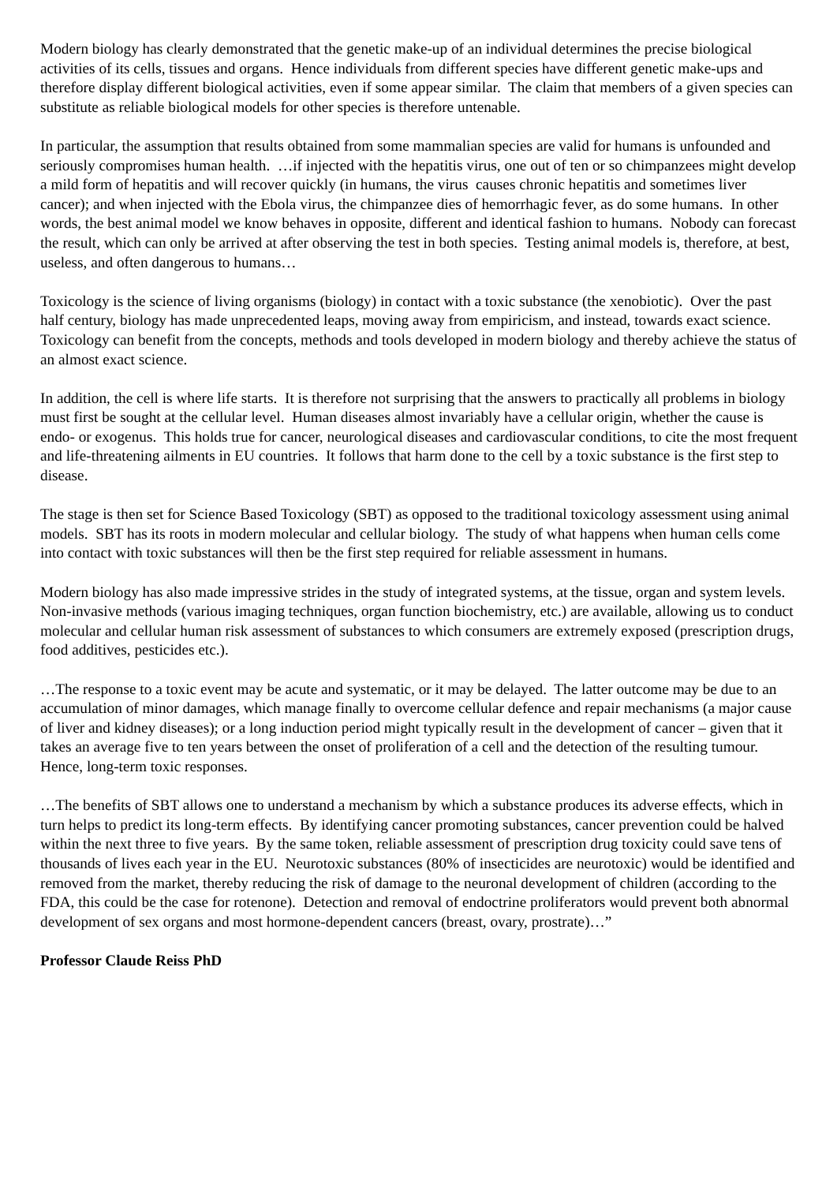Modern biology has clearly demonstrated that the genetic make-up of an individual determines the precise biological activities of its cells, tissues and organs. Hence individuals from different species have different genetic make-ups and therefore display different biological activities, even if some appear similar. The claim that members of a given species can substitute as reliable biological models for other species is therefore untenable.
In particular, the assumption that results obtained from some mammalian species are valid for humans is unfounded and seriously compromises human health. …if injected with the hepatitis virus, one out of ten or so chimpanzees might develop a mild form of hepatitis and will recover quickly (in humans, the virus causes chronic hepatitis and sometimes liver cancer); and when injected with the Ebola virus, the chimpanzee dies of hemorrhagic fever, as do some humans. In other words, the best animal model we know behaves in opposite, different and identical fashion to humans. Nobody can forecast the result, which can only be arrived at after observing the test in both species. Testing animal models is, therefore, at best, useless, and often dangerous to humans…
Toxicology is the science of living organisms (biology) in contact with a toxic substance (the xenobiotic). Over the past half century, biology has made unprecedented leaps, moving away from empiricism, and instead, towards exact science. Toxicology can benefit from the concepts, methods and tools developed in modern biology and thereby achieve the status of an almost exact science.
In addition, the cell is where life starts. It is therefore not surprising that the answers to practically all problems in biology must first be sought at the cellular level. Human diseases almost invariably have a cellular origin, whether the cause is endo- or exogenus. This holds true for cancer, neurological diseases and cardiovascular conditions, to cite the most frequent and life-threatening ailments in EU countries. It follows that harm done to the cell by a toxic substance is the first step to disease.
The stage is then set for Science Based Toxicology (SBT) as opposed to the traditional toxicology assessment using animal models. SBT has its roots in modern molecular and cellular biology. The study of what happens when human cells come into contact with toxic substances will then be the first step required for reliable assessment in humans.
Modern biology has also made impressive strides in the study of integrated systems, at the tissue, organ and system levels. Non-invasive methods (various imaging techniques, organ function biochemistry, etc.) are available, allowing us to conduct molecular and cellular human risk assessment of substances to which consumers are extremely exposed (prescription drugs, food additives, pesticides etc.).
…The response to a toxic event may be acute and systematic, or it may be delayed. The latter outcome may be due to an accumulation of minor damages, which manage finally to overcome cellular defence and repair mechanisms (a major cause of liver and kidney diseases); or a long induction period might typically result in the development of cancer – given that it takes an average five to ten years between the onset of proliferation of a cell and the detection of the resulting tumour. Hence, long-term toxic responses.
…The benefits of SBT allows one to understand a mechanism by which a substance produces its adverse effects, which in turn helps to predict its long-term effects. By identifying cancer promoting substances, cancer prevention could be halved within the next three to five years. By the same token, reliable assessment of prescription drug toxicity could save tens of thousands of lives each year in the EU. Neurotoxic substances (80% of insecticides are neurotoxic) would be identified and removed from the market, thereby reducing the risk of damage to the neuronal development of children (according to the FDA, this could be the case for rotenone). Detection and removal of endoctrine proliferators would prevent both abnormal development of sex organs and most hormone-dependent cancers (breast, ovary, prostrate)…”
Professor Claude Reiss PhD